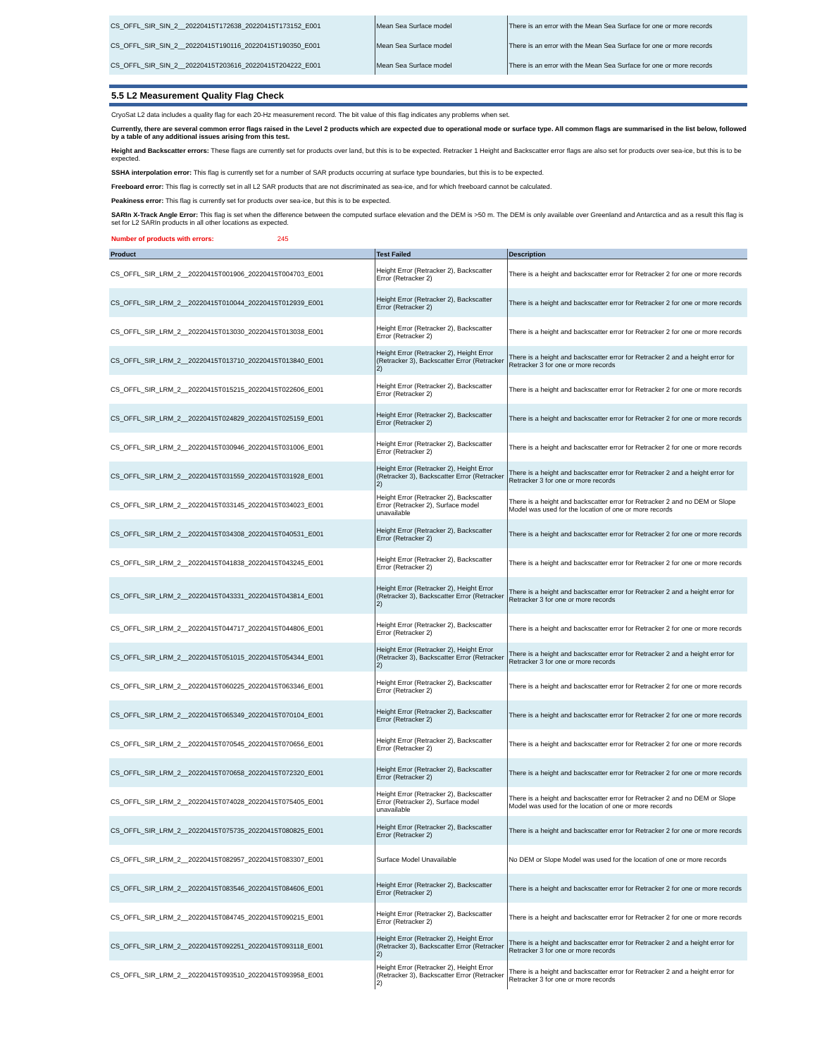| CS_OFFL_SIR_SIN_2__20220415T172638_20220415T173152_E001 | Mean Sea Surface model | There is an error with the Mean Sea Surface for one or more records |
| CS_OFFL_SIR_SIN_2__20220415T190116_20220415T190350_E001 | Mean Sea Surface model | There is an error with the Mean Sea Surface for one or more records |
| CS_OFFL_SIR_SIN_2__20220415T203616_20220415T204222_E001 | Mean Sea Surface model | There is an error with the Mean Sea Surface for one or more records |
5.5 L2 Measurement Quality Flag Check
CryoSat L2 data includes a quality flag for each 20-Hz measurement record. The bit value of this flag indicates any problems when set.
Currently, there are several common error flags raised in the Level 2 products which are expected due to operational mode or surface type. All common flags are summarised in the list below, followed by a table of any additional issues arising from this test.
Height and Backscatter errors: These flags are currently set for products over land, but this is to be expected. Retracker 1 Height and Backscatter error flags are also set for products over sea-ice, but this is to be expected.
SSHA interpolation error: This flag is currently set for a number of SAR products occurring at surface type boundaries, but this is to be expected.
Freeboard error: This flag is correctly set in all L2 SAR products that are not discriminated as sea-ice, and for which freeboard cannot be calculated.
Peakiness error: This flag is currently set for products over sea-ice, but this is to be expected.
SARIn X-Track Angle Error: This flag is set when the difference between the computed surface elevation and the DEM is >50 m. The DEM is only available over Greenland and Antarctica and as a result this flag is set for L2 SARIn products in all other locations as expected.
Number of products with errors: 245
| Product | Test Failed | Description |
| --- | --- | --- |
| CS_OFFL_SIR_LRM_2__20220415T001906_20220415T004703_E001 | Height Error (Retracker 2), Backscatter Error (Retracker 2) | There is a height and backscatter error for Retracker 2 for one or more records |
| CS_OFFL_SIR_LRM_2__20220415T010044_20220415T012939_E001 | Height Error (Retracker 2), Backscatter Error (Retracker 2) | There is a height and backscatter error for Retracker 2 for one or more records |
| CS_OFFL_SIR_LRM_2__20220415T013030_20220415T013038_E001 | Height Error (Retracker 2), Backscatter Error (Retracker 2) | There is a height and backscatter error for Retracker 2 for one or more records |
| CS_OFFL_SIR_LRM_2__20220415T013710_20220415T013840_E001 | Height Error (Retracker 2), Height Error (Retracker 3), Backscatter Error (Retracker 2) | There is a height and backscatter error for Retracker 2 and a height error for Retracker 3 for one or more records |
| CS_OFFL_SIR_LRM_2__20220415T015215_20220415T022606_E001 | Height Error (Retracker 2), Backscatter Error (Retracker 2) | There is a height and backscatter error for Retracker 2 for one or more records |
| CS_OFFL_SIR_LRM_2__20220415T024829_20220415T025159_E001 | Height Error (Retracker 2), Backscatter Error (Retracker 2) | There is a height and backscatter error for Retracker 2 for one or more records |
| CS_OFFL_SIR_LRM_2__20220415T030946_20220415T031006_E001 | Height Error (Retracker 2), Backscatter Error (Retracker 2) | There is a height and backscatter error for Retracker 2 for one or more records |
| CS_OFFL_SIR_LRM_2__20220415T031559_20220415T031928_E001 | Height Error (Retracker 2), Height Error (Retracker 3), Backscatter Error (Retracker 2) | There is a height and backscatter error for Retracker 2 and a height error for Retracker 3 for one or more records |
| CS_OFFL_SIR_LRM_2__20220415T033145_20220415T034023_E001 | Height Error (Retracker 2), Backscatter Error (Retracker 2), Surface model unavailable | There is a height and backscatter error for Retracker 2 and no DEM or Slope Model was used for the location of one or more records |
| CS_OFFL_SIR_LRM_2__20220415T034308_20220415T040531_E001 | Height Error (Retracker 2), Backscatter Error (Retracker 2) | There is a height and backscatter error for Retracker 2 for one or more records |
| CS_OFFL_SIR_LRM_2__20220415T041838_20220415T043245_E001 | Height Error (Retracker 2), Backscatter Error (Retracker 2) | There is a height and backscatter error for Retracker 2 for one or more records |
| CS_OFFL_SIR_LRM_2__20220415T043331_20220415T043814_E001 | Height Error (Retracker 2), Height Error (Retracker 3), Backscatter Error (Retracker 2) | There is a height and backscatter error for Retracker 2 and a height error for Retracker 3 for one or more records |
| CS_OFFL_SIR_LRM_2__20220415T044717_20220415T044806_E001 | Height Error (Retracker 2), Backscatter Error (Retracker 2) | There is a height and backscatter error for Retracker 2 for one or more records |
| CS_OFFL_SIR_LRM_2__20220415T051015_20220415T054344_E001 | Height Error (Retracker 2), Height Error (Retracker 3), Backscatter Error (Retracker 2) | There is a height and backscatter error for Retracker 2 and a height error for Retracker 3 for one or more records |
| CS_OFFL_SIR_LRM_2__20220415T060225_20220415T063346_E001 | Height Error (Retracker 2), Backscatter Error (Retracker 2) | There is a height and backscatter error for Retracker 2 for one or more records |
| CS_OFFL_SIR_LRM_2__20220415T065349_20220415T070104_E001 | Height Error (Retracker 2), Backscatter Error (Retracker 2) | There is a height and backscatter error for Retracker 2 for one or more records |
| CS_OFFL_SIR_LRM_2__20220415T070545_20220415T070656_E001 | Height Error (Retracker 2), Backscatter Error (Retracker 2) | There is a height and backscatter error for Retracker 2 for one or more records |
| CS_OFFL_SIR_LRM_2__20220415T070658_20220415T072320_E001 | Height Error (Retracker 2), Backscatter Error (Retracker 2) | There is a height and backscatter error for Retracker 2 for one or more records |
| CS_OFFL_SIR_LRM_2__20220415T074028_20220415T075405_E001 | Height Error (Retracker 2), Backscatter Error (Retracker 2), Surface model unavailable | There is a height and backscatter error for Retracker 2 and no DEM or Slope Model was used for the location of one or more records |
| CS_OFFL_SIR_LRM_2__20220415T075735_20220415T080825_E001 | Height Error (Retracker 2), Backscatter Error (Retracker 2) | There is a height and backscatter error for Retracker 2 for one or more records |
| CS_OFFL_SIR_LRM_2__20220415T082957_20220415T083307_E001 | Surface Model Unavailable | No DEM or Slope Model was used for the location of one or more records |
| CS_OFFL_SIR_LRM_2__20220415T083546_20220415T084606_E001 | Height Error (Retracker 2), Backscatter Error (Retracker 2) | There is a height and backscatter error for Retracker 2 for one or more records |
| CS_OFFL_SIR_LRM_2__20220415T084745_20220415T090215_E001 | Height Error (Retracker 2), Backscatter Error (Retracker 2) | There is a height and backscatter error for Retracker 2 for one or more records |
| CS_OFFL_SIR_LRM_2__20220415T092251_20220415T093118_E001 | Height Error (Retracker 2), Height Error (Retracker 3), Backscatter Error (Retracker 2) | There is a height and backscatter error for Retracker 2 and a height error for Retracker 3 for one or more records |
| CS_OFFL_SIR_LRM_2__20220415T093510_20220415T093958_E001 | Height Error (Retracker 2), Height Error (Retracker 3), Backscatter Error (Retracker 2) | There is a height and backscatter error for Retracker 2 and a height error for Retracker 3 for one or more records |